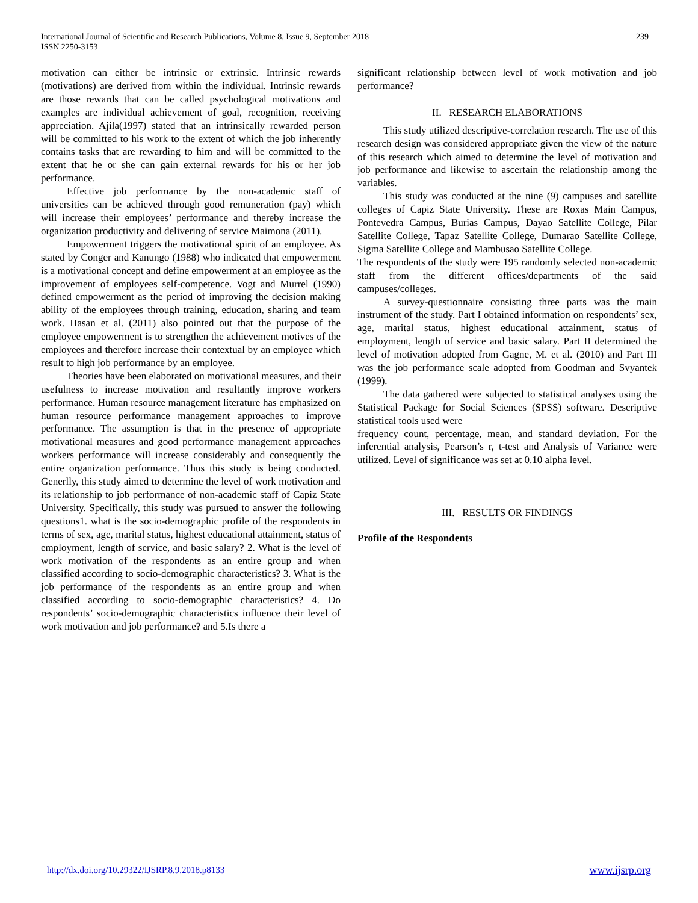International Journal of Scientific and Research Publications, Volume 8, Issue 9, September 2018
ISSN 2250-3153
239
motivation can either be intrinsic or extrinsic. Intrinsic rewards (motivations) are derived from within the individual. Intrinsic rewards are those rewards that can be called psychological motivations and examples are individual achievement of goal, recognition, receiving appreciation. Ajila(1997) stated that an intrinsically rewarded person will be committed to his work to the extent of which the job inherently contains tasks that are rewarding to him and will be committed to the extent that he or she can gain external rewards for his or her job performance.
Effective job performance by the non-academic staff of universities can be achieved through good remuneration (pay) which will increase their employees’ performance and thereby increase the organization productivity and delivering of service Maimona (2011).
Empowerment triggers the motivational spirit of an employee. As stated by Conger and Kanungo (1988) who indicated that empowerment is a motivational concept and define empowerment at an employee as the improvement of employees self-competence. Vogt and Murrel (1990) defined empowerment as the period of improving the decision making ability of the employees through training, education, sharing and team work. Hasan et al. (2011) also pointed out that the purpose of the employee empowerment is to strengthen the achievement motives of the employees and therefore increase their contextual by an employee which result to high job performance by an employee.
Theories have been elaborated on motivational measures, and their usefulness to increase motivation and resultantly improve workers performance. Human resource management literature has emphasized on human resource performance management approaches to improve performance. The assumption is that in the presence of appropriate motivational measures and good performance management approaches workers performance will increase considerably and consequently the entire organization performance. Thus this study is being conducted. Generlly, this study aimed to determine the level of work motivation and its relationship to job performance of non-academic staff of Capiz State University. Specifically, this study was pursued to answer the following questions1. what is the socio-demographic profile of the respondents in terms of sex, age, marital status, highest educational attainment, status of employment, length of service, and basic salary? 2. What is the level of work motivation of the respondents as an entire group and when classified according to socio-demographic characteristics? 3. What is the job performance of the respondents as an entire group and when classified according to socio-demographic characteristics? 4. Do respondents’ socio-demographic characteristics influence their level of work motivation and job performance? and 5.Is there a
significant relationship between level of work motivation and job performance?
II. RESEARCH ELABORATIONS
This study utilized descriptive-correlation research. The use of this research design was considered appropriate given the view of the nature of this research which aimed to determine the level of motivation and job performance and likewise to ascertain the relationship among the variables.
This study was conducted at the nine (9) campuses and satellite colleges of Capiz State University. These are Roxas Main Campus, Pontevedra Campus, Burias Campus, Dayao Satellite College, Pilar Satellite College, Tapaz Satellite College, Dumarao Satellite College, Sigma Satellite College and Mambusao Satellite College.
The respondents of the study were 195 randomly selected non-academic staff from the different offices/departments of the said campuses/colleges.
A survey-questionnaire consisting three parts was the main instrument of the study. Part I obtained information on respondents’ sex, age, marital status, highest educational attainment, status of employment, length of service and basic salary. Part II determined the level of motivation adopted from Gagne, M. et al. (2010) and Part III was the job performance scale adopted from Goodman and Svyantek (1999).
The data gathered were subjected to statistical analyses using the Statistical Package for Social Sciences (SPSS) software. Descriptive statistical tools used were
frequency count, percentage, mean, and standard deviation. For the inferential analysis, Pearson’s r, t-test and Analysis of Variance were utilized. Level of significance was set at 0.10 alpha level.
III. RESULTS OR FINDINGS
Profile of the Respondents
http://dx.doi.org/10.29322/IJSRP.8.9.2018.p8133 www.ijsrp.org